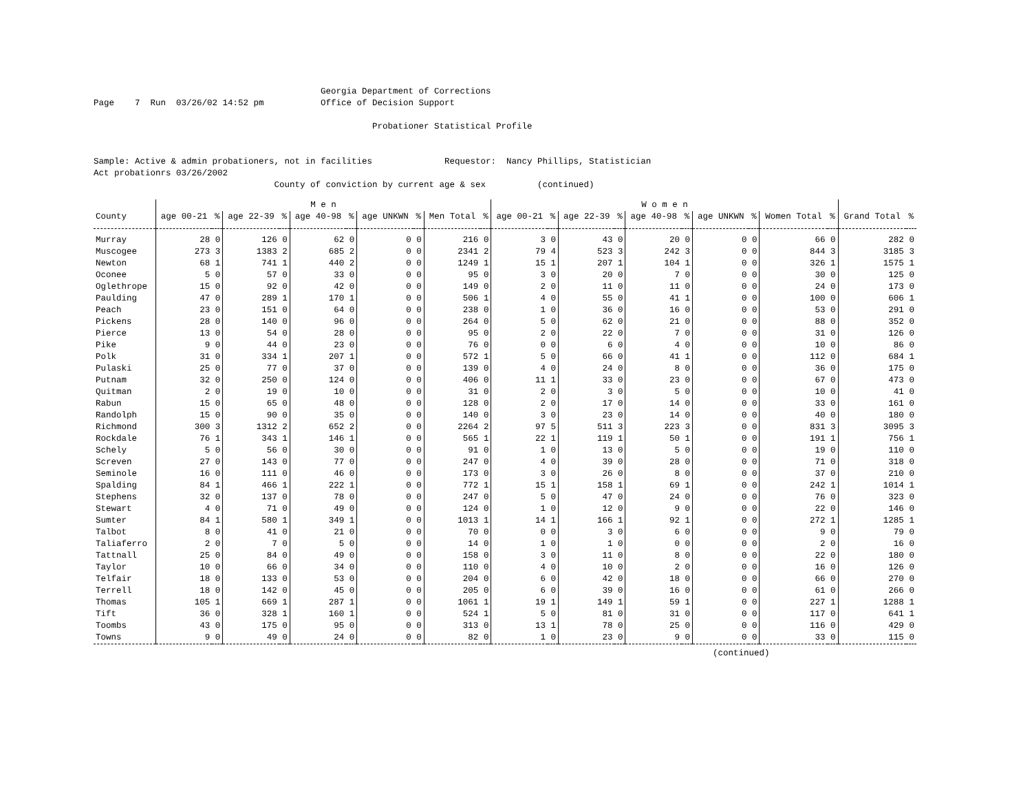Georgia Department of Corrections
Page    7  Run  03/26/02 14:52 pm           Office of Decision Support

                                                      Probationer Statistical Profile


Sample: Active & admin probationers, not in facilities              Requestor:  Nancy Phillips, Statistician
Act probationrs 03/26/2002
                                   County of conviction by current age & sex          (continued)
| | M e n | | | | | | | | | | W o m e n | | | | | | | | | | | |
| --- | --- | --- | --- | --- | --- | --- | --- | --- | --- | --- | --- | --- | --- | --- | --- | --- | --- | --- | --- | --- | --- | --- |
| County | age 00-21 | % | age 22-39 | % | age 40-98 | % | age UNKWN | % | Men Total | % | age 00-21 | % | age 22-39 | % | age 40-98 | % | age UNKWN | % | Women Total | % | Grand Total | % |
| Murray | 28 | 0 | 126 | 0 | 62 | 0 | 0 | 0 | 216 | 0 | 3 | 0 | 43 | 0 | 20 | 0 | 0 | 0 | 66 | 0 | 282 | 0 |
| Muscogee | 273 | 3 | 1383 | 2 | 685 | 2 | 0 | 0 | 2341 | 2 | 79 | 4 | 523 | 3 | 242 | 3 | 0 | 0 | 844 | 3 | 3185 | 3 |
| Newton | 68 | 1 | 741 | 1 | 440 | 2 | 0 | 0 | 1249 | 1 | 15 | 1 | 207 | 1 | 104 | 1 | 0 | 0 | 326 | 1 | 1575 | 1 |
| Oconee | 5 | 0 | 57 | 0 | 33 | 0 | 0 | 0 | 95 | 0 | 3 | 0 | 20 | 0 | 7 | 0 | 0 | 0 | 30 | 0 | 125 | 0 |
| Oglethrope | 15 | 0 | 92 | 0 | 42 | 0 | 0 | 0 | 149 | 0 | 2 | 0 | 11 | 0 | 11 | 0 | 0 | 0 | 24 | 0 | 173 | 0 |
| Paulding | 47 | 0 | 289 | 1 | 170 | 1 | 0 | 0 | 506 | 1 | 4 | 0 | 55 | 0 | 41 | 1 | 0 | 0 | 100 | 0 | 606 | 1 |
| Peach | 23 | 0 | 151 | 0 | 64 | 0 | 0 | 0 | 238 | 0 | 1 | 0 | 36 | 0 | 16 | 0 | 0 | 0 | 53 | 0 | 291 | 0 |
| Pickens | 28 | 0 | 140 | 0 | 96 | 0 | 0 | 0 | 264 | 0 | 5 | 0 | 62 | 0 | 21 | 0 | 0 | 0 | 88 | 0 | 352 | 0 |
| Pierce | 13 | 0 | 54 | 0 | 28 | 0 | 0 | 0 | 95 | 0 | 2 | 0 | 22 | 0 | 7 | 0 | 0 | 0 | 31 | 0 | 126 | 0 |
| Pike | 9 | 0 | 44 | 0 | 23 | 0 | 0 | 0 | 76 | 0 | 0 | 0 | 6 | 0 | 4 | 0 | 0 | 0 | 10 | 0 | 86 | 0 |
| Polk | 31 | 0 | 334 | 1 | 207 | 1 | 0 | 0 | 572 | 1 | 5 | 0 | 66 | 0 | 41 | 1 | 0 | 0 | 112 | 0 | 684 | 1 |
| Pulaski | 25 | 0 | 77 | 0 | 37 | 0 | 0 | 0 | 139 | 0 | 4 | 0 | 24 | 0 | 8 | 0 | 0 | 0 | 36 | 0 | 175 | 0 |
| Putnam | 32 | 0 | 250 | 0 | 124 | 0 | 0 | 0 | 406 | 0 | 11 | 1 | 33 | 0 | 23 | 0 | 0 | 0 | 67 | 0 | 473 | 0 |
| Quitman | 2 | 0 | 19 | 0 | 10 | 0 | 0 | 0 | 31 | 0 | 2 | 0 | 3 | 0 | 5 | 0 | 0 | 0 | 10 | 0 | 41 | 0 |
| Rabun | 15 | 0 | 65 | 0 | 48 | 0 | 0 | 0 | 128 | 0 | 2 | 0 | 17 | 0 | 14 | 0 | 0 | 0 | 33 | 0 | 161 | 0 |
| Randolph | 15 | 0 | 90 | 0 | 35 | 0 | 0 | 0 | 140 | 0 | 3 | 0 | 23 | 0 | 14 | 0 | 0 | 0 | 40 | 0 | 180 | 0 |
| Richmond | 300 | 3 | 1312 | 2 | 652 | 2 | 0 | 0 | 2264 | 2 | 97 | 5 | 511 | 3 | 223 | 3 | 0 | 0 | 831 | 3 | 3095 | 3 |
| Rockdale | 76 | 1 | 343 | 1 | 146 | 1 | 0 | 0 | 565 | 1 | 22 | 1 | 119 | 1 | 50 | 1 | 0 | 0 | 191 | 1 | 756 | 1 |
| Schely | 5 | 0 | 56 | 0 | 30 | 0 | 0 | 0 | 91 | 0 | 1 | 0 | 13 | 0 | 5 | 0 | 0 | 0 | 19 | 0 | 110 | 0 |
| Screven | 27 | 0 | 143 | 0 | 77 | 0 | 0 | 0 | 247 | 0 | 4 | 0 | 39 | 0 | 28 | 0 | 0 | 0 | 71 | 0 | 318 | 0 |
| Seminole | 16 | 0 | 111 | 0 | 46 | 0 | 0 | 0 | 173 | 0 | 3 | 0 | 26 | 0 | 8 | 0 | 0 | 0 | 37 | 0 | 210 | 0 |
| Spalding | 84 | 1 | 466 | 1 | 222 | 1 | 0 | 0 | 772 | 1 | 15 | 1 | 158 | 1 | 69 | 1 | 0 | 0 | 242 | 1 | 1014 | 1 |
| Stephens | 32 | 0 | 137 | 0 | 78 | 0 | 0 | 0 | 247 | 0 | 5 | 0 | 47 | 0 | 24 | 0 | 0 | 0 | 76 | 0 | 323 | 0 |
| Stewart | 4 | 0 | 71 | 0 | 49 | 0 | 0 | 0 | 124 | 0 | 1 | 0 | 12 | 0 | 9 | 0 | 0 | 0 | 22 | 0 | 146 | 0 |
| Sumter | 84 | 1 | 580 | 1 | 349 | 1 | 0 | 0 | 1013 | 1 | 14 | 1 | 166 | 1 | 92 | 1 | 0 | 0 | 272 | 1 | 1285 | 1 |
| Talbot | 8 | 0 | 41 | 0 | 21 | 0 | 0 | 0 | 70 | 0 | 0 | 0 | 3 | 0 | 6 | 0 | 0 | 0 | 9 | 0 | 79 | 0 |
| Taliaferro | 2 | 0 | 7 | 0 | 5 | 0 | 0 | 0 | 14 | 0 | 1 | 0 | 1 | 0 | 0 | 0 | 0 | 0 | 2 | 0 | 16 | 0 |
| Tattnall | 25 | 0 | 84 | 0 | 49 | 0 | 0 | 0 | 158 | 0 | 3 | 0 | 11 | 0 | 8 | 0 | 0 | 0 | 22 | 0 | 180 | 0 |
| Taylor | 10 | 0 | 66 | 0 | 34 | 0 | 0 | 0 | 110 | 0 | 4 | 0 | 10 | 0 | 2 | 0 | 0 | 0 | 16 | 0 | 126 | 0 |
| Telfair | 18 | 0 | 133 | 0 | 53 | 0 | 0 | 0 | 204 | 0 | 6 | 0 | 42 | 0 | 18 | 0 | 0 | 0 | 66 | 0 | 270 | 0 |
| Terrell | 18 | 0 | 142 | 0 | 45 | 0 | 0 | 0 | 205 | 0 | 6 | 0 | 39 | 0 | 16 | 0 | 0 | 0 | 61 | 0 | 266 | 0 |
| Thomas | 105 | 1 | 669 | 1 | 287 | 1 | 0 | 0 | 1061 | 1 | 19 | 1 | 149 | 1 | 59 | 1 | 0 | 0 | 227 | 1 | 1288 | 1 |
| Tift | 36 | 0 | 328 | 1 | 160 | 1 | 0 | 0 | 524 | 1 | 5 | 0 | 81 | 0 | 31 | 0 | 0 | 0 | 117 | 0 | 641 | 1 |
| Toombs | 43 | 0 | 175 | 0 | 95 | 0 | 0 | 0 | 313 | 0 | 13 | 1 | 78 | 0 | 25 | 0 | 0 | 0 | 116 | 0 | 429 | 0 |
| Towns | 9 | 0 | 49 | 0 | 24 | 0 | 0 | 0 | 82 | 0 | 1 | 0 | 23 | 0 | 9 | 0 | 0 | 0 | 33 | 0 | 115 | 0 |
(continued)